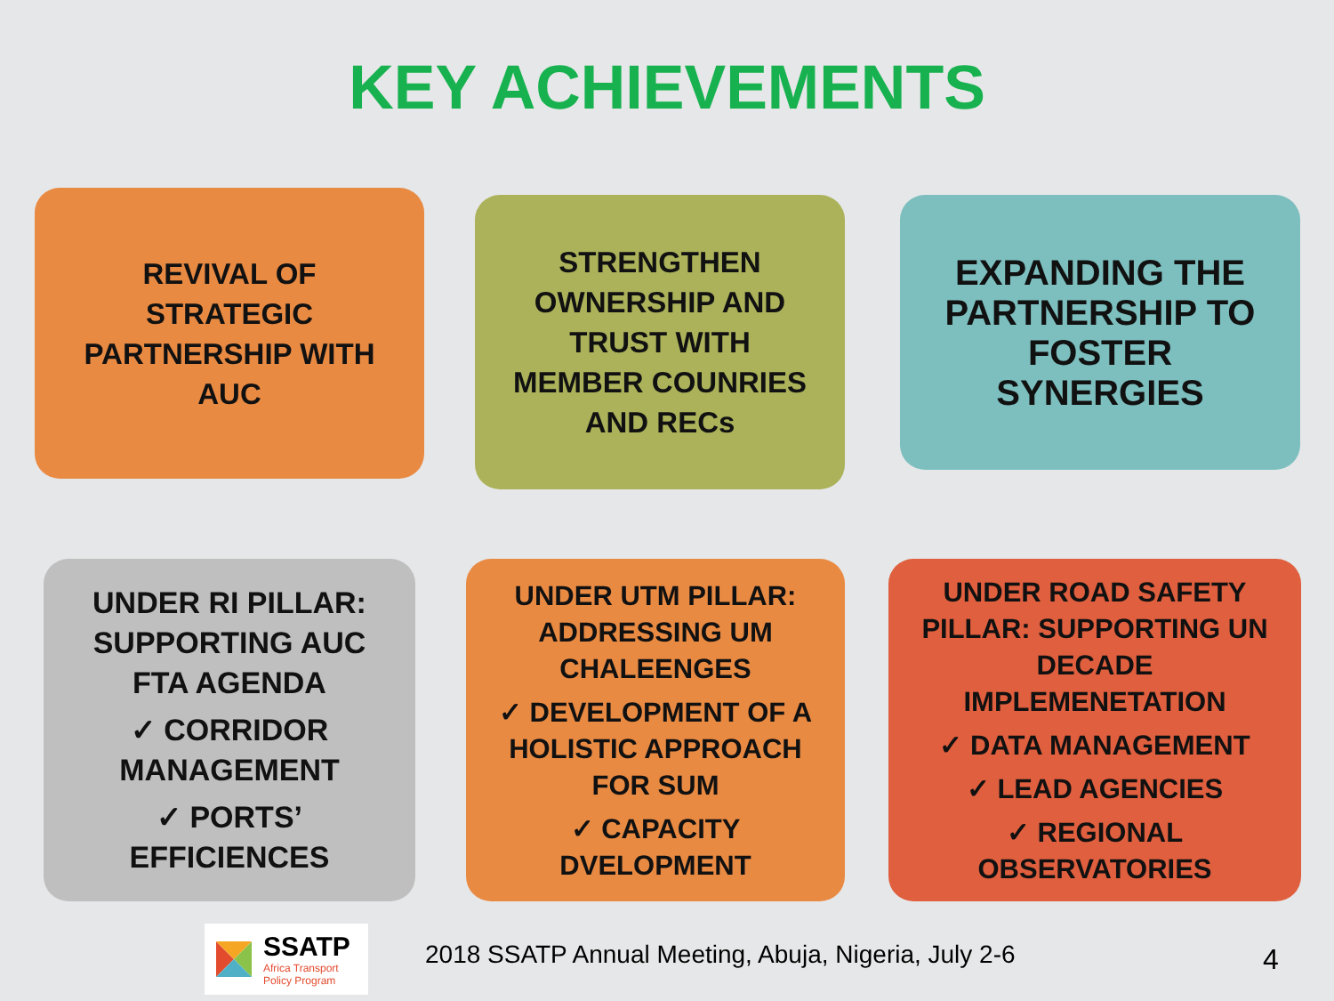KEY ACHIEVEMENTS
REVIVAL OF
STRATEGIC
PARTNERSHIP WITH
AUC
STRENGTHEN
OWNERSHIP AND
TRUST WITH
MEMBER COUNRIES
AND RECs
EXPANDING THE
PARTNERSHIP TO
FOSTER
SYNERGIES
UNDER RI PILLAR:
SUPPORTING AUC
FTA AGENDA
✓ CORRIDOR
MANAGEMENT
✓ PORTS’
EFFICIENCES
UNDER UTM PILLAR:
ADDRESSING UM
CHALEENGES
✓ DEVELOPMENT OF A
HOLISTIC APPROACH
FOR SUM
✓ CAPACITY
DVELOPMENT
UNDER ROAD SAFETY
PILLAR: SUPPORTING UN
DECADE
IMPLEMENETATION
✓ DATA MANAGEMENT
✓ LEAD AGENCIES
✓ REGIONAL
OBSERVATORIES
SSATP
Africa Transport
Policy Program
2018 SSATP Annual Meeting, Abuja, Nigeria, July 2-6
4